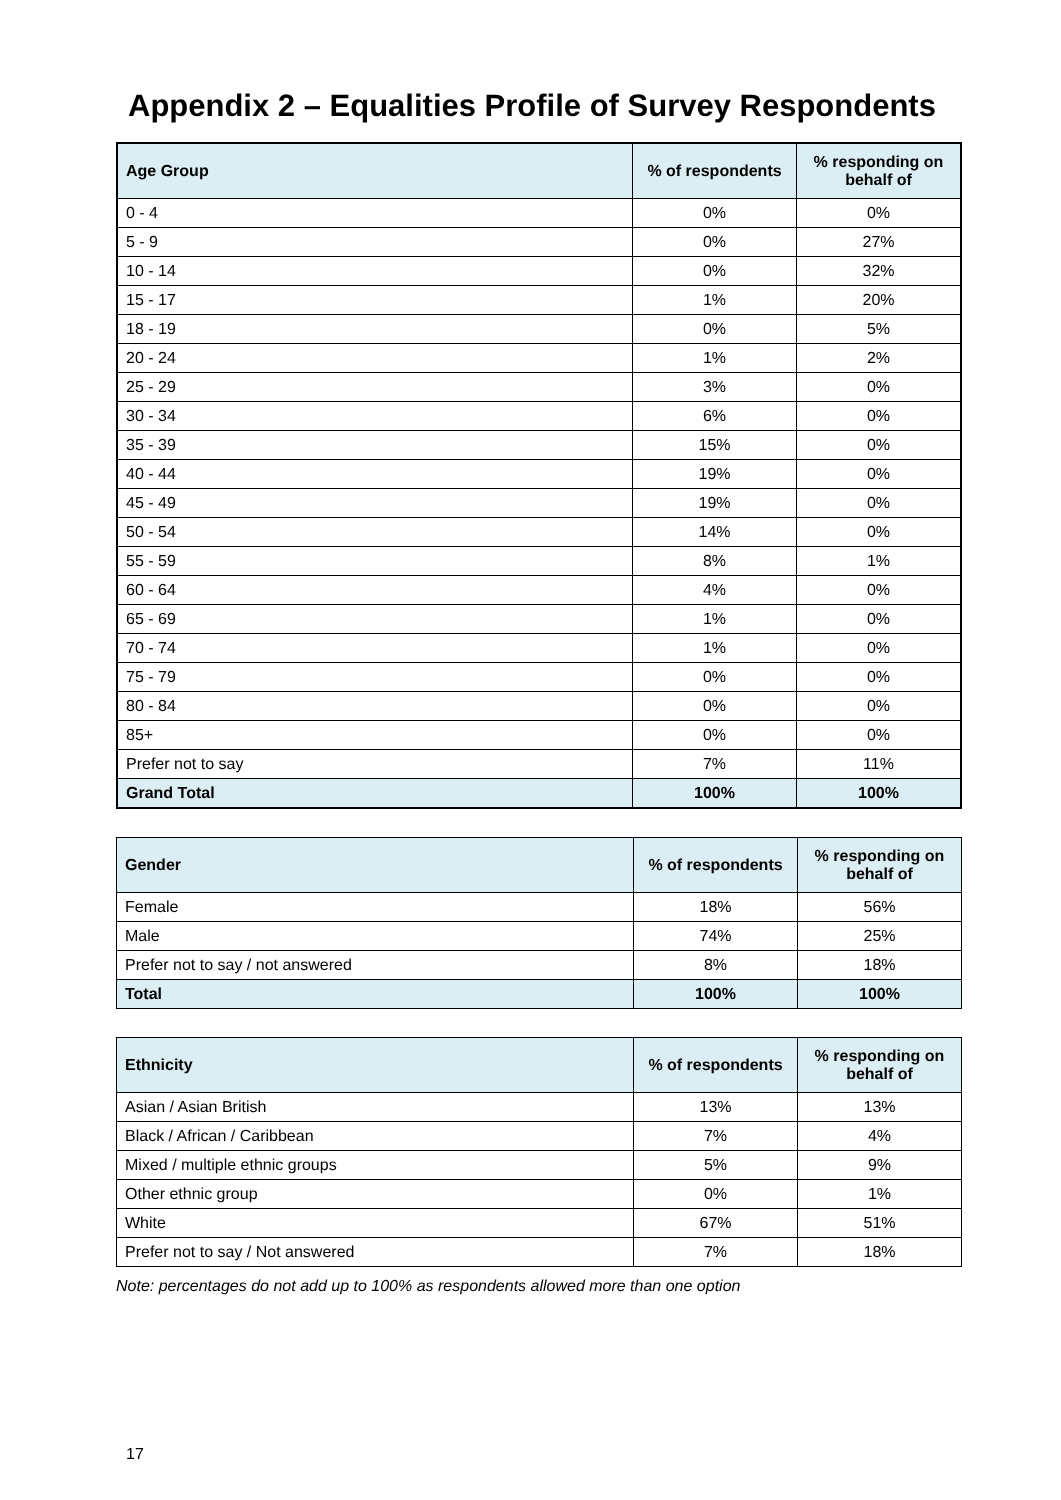Appendix 2 – Equalities Profile of Survey Respondents
| Age Group | % of respondents | % responding on behalf of |
| --- | --- | --- |
| 0 - 4 | 0% | 0% |
| 5 - 9 | 0% | 27% |
| 10 - 14 | 0% | 32% |
| 15 - 17 | 1% | 20% |
| 18 - 19 | 0% | 5% |
| 20 - 24 | 1% | 2% |
| 25 - 29 | 3% | 0% |
| 30 - 34 | 6% | 0% |
| 35 - 39 | 15% | 0% |
| 40 - 44 | 19% | 0% |
| 45 - 49 | 19% | 0% |
| 50 - 54 | 14% | 0% |
| 55 - 59 | 8% | 1% |
| 60 - 64 | 4% | 0% |
| 65 - 69 | 1% | 0% |
| 70 - 74 | 1% | 0% |
| 75 - 79 | 0% | 0% |
| 80 - 84 | 0% | 0% |
| 85+ | 0% | 0% |
| Prefer not to say | 7% | 11% |
| Grand Total | 100% | 100% |
| Gender | % of respondents | % responding on behalf of |
| --- | --- | --- |
| Female | 18% | 56% |
| Male | 74% | 25% |
| Prefer not to say / not answered | 8% | 18% |
| Total | 100% | 100% |
| Ethnicity | % of respondents | % responding on behalf of |
| --- | --- | --- |
| Asian / Asian British | 13% | 13% |
| Black / African / Caribbean | 7% | 4% |
| Mixed / multiple ethnic groups | 5% | 9% |
| Other ethnic group | 0% | 1% |
| White | 67% | 51% |
| Prefer not to say / Not answered | 7% | 18% |
Note: percentages do not add up to 100% as respondents allowed more than one option
17